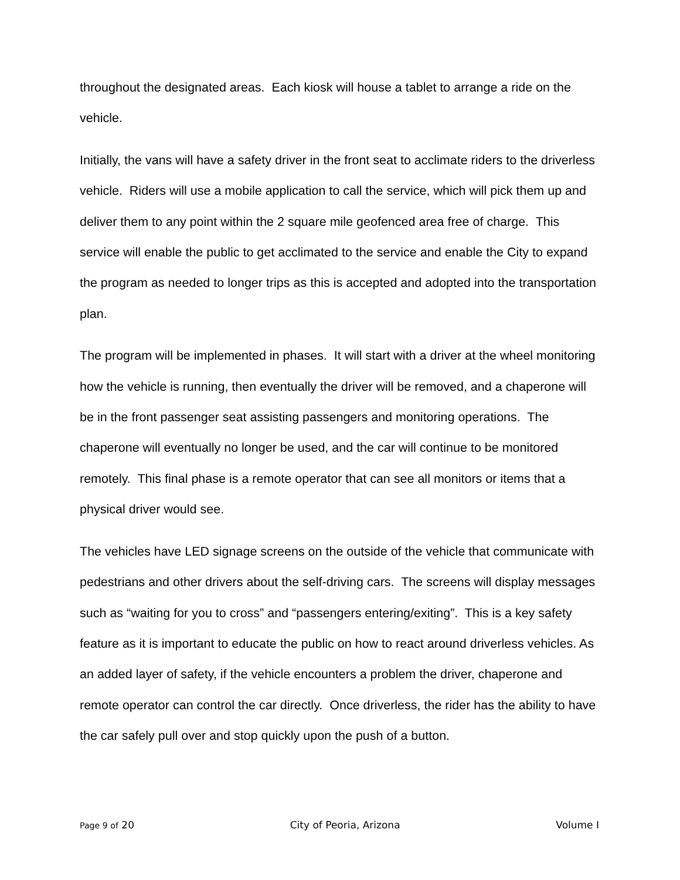throughout the designated areas. Each kiosk will house a tablet to arrange a ride on the vehicle.
Initially, the vans will have a safety driver in the front seat to acclimate riders to the driverless vehicle. Riders will use a mobile application to call the service, which will pick them up and deliver them to any point within the 2 square mile geofenced area free of charge. This service will enable the public to get acclimated to the service and enable the City to expand the program as needed to longer trips as this is accepted and adopted into the transportation plan.
The program will be implemented in phases. It will start with a driver at the wheel monitoring how the vehicle is running, then eventually the driver will be removed, and a chaperone will be in the front passenger seat assisting passengers and monitoring operations. The chaperone will eventually no longer be used, and the car will continue to be monitored remotely. This final phase is a remote operator that can see all monitors or items that a physical driver would see.
The vehicles have LED signage screens on the outside of the vehicle that communicate with pedestrians and other drivers about the self-driving cars. The screens will display messages such as “waiting for you to cross” and “passengers entering/exiting”. This is a key safety feature as it is important to educate the public on how to react around driverless vehicles. As an added layer of safety, if the vehicle encounters a problem the driver, chaperone and remote operator can control the car directly. Once driverless, the rider has the ability to have the car safely pull over and stop quickly upon the push of a button.
Page 9 of 20 City of Peoria, Arizona Volume I